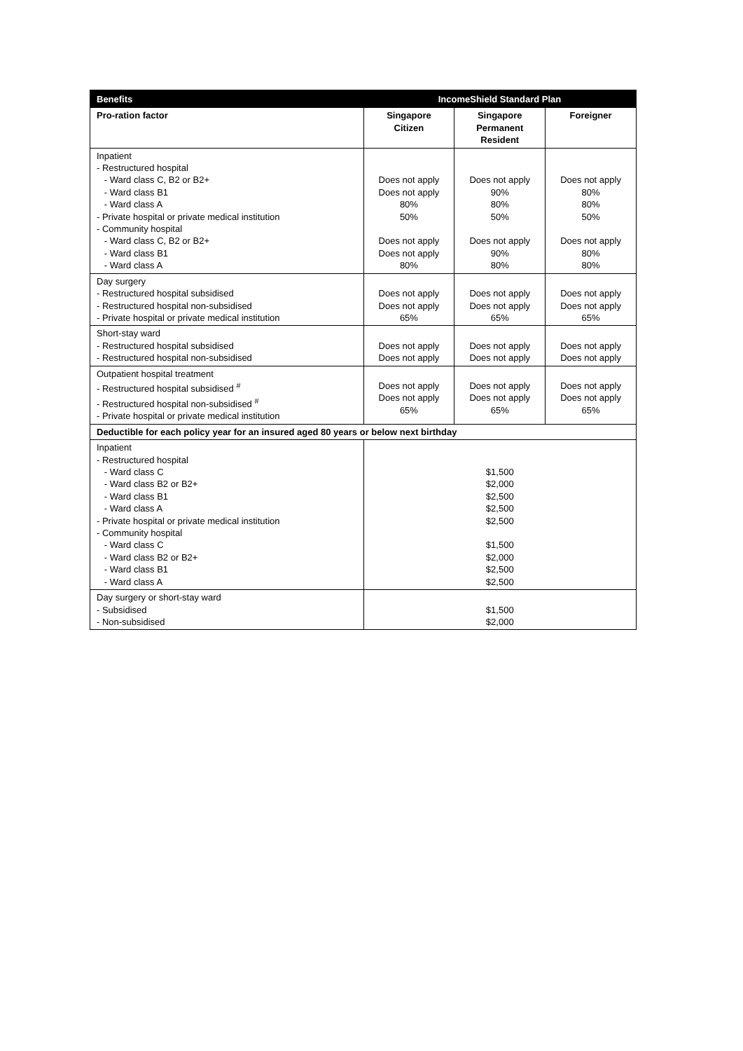| Benefits | IncomeShield Standard Plan | | |
| --- | --- | --- | --- |
| Pro-ration factor | Singapore Citizen | Singapore Permanent Resident | Foreigner |
| Inpatient - Restructured hospital - Ward class C, B2 or B2+ - Ward class B1 - Ward class A - Private hospital or private medical institution - Community hospital - Ward class C, B2 or B2+ - Ward class B1 - Ward class A | Does not apply Does not apply 80% 50% Does not apply Does not apply 80% | Does not apply 90% 80% 50% Does not apply 90% 80% | Does not apply 80% 80% 50% Does not apply 80% 80% |
| Day surgery - Restructured hospital subsidised - Restructured hospital non-subsidised - Private hospital or private medical institution | Does not apply Does not apply 65% | Does not apply Does not apply 65% | Does not apply Does not apply 65% |
| Short-stay ward - Restructured hospital subsidised - Restructured hospital non-subsidised | Does not apply Does not apply | Does not apply Does not apply | Does not apply Does not apply |
| Outpatient hospital treatment - Restructured hospital subsidised <sup>#</sup> - Restructured hospital non-subsidised <sup>#</sup> - Private hospital or private medical institution | Does not apply Does not apply 65% | Does not apply Does not apply 65% | Does not apply Does not apply 65% |
| Deductible for each policy year for an insured aged 80 years or below next birthday | | | |
| Inpatient - Restructured hospital - Ward class C - Ward class B2 or B2+ - Ward class B1 - Ward class A - Private hospital or private medical institution - Community hospital - Ward class C - Ward class B2 or B2+ - Ward class B1 - Ward class A | $1,500 $2,000 $2,500 $2,500 $2,500 $1,500 $2,000 $2,500 $2,500 | | |
| Day surgery or short-stay ward - Subsidised - Non-subsidised | $1,500 $2,000 | | |